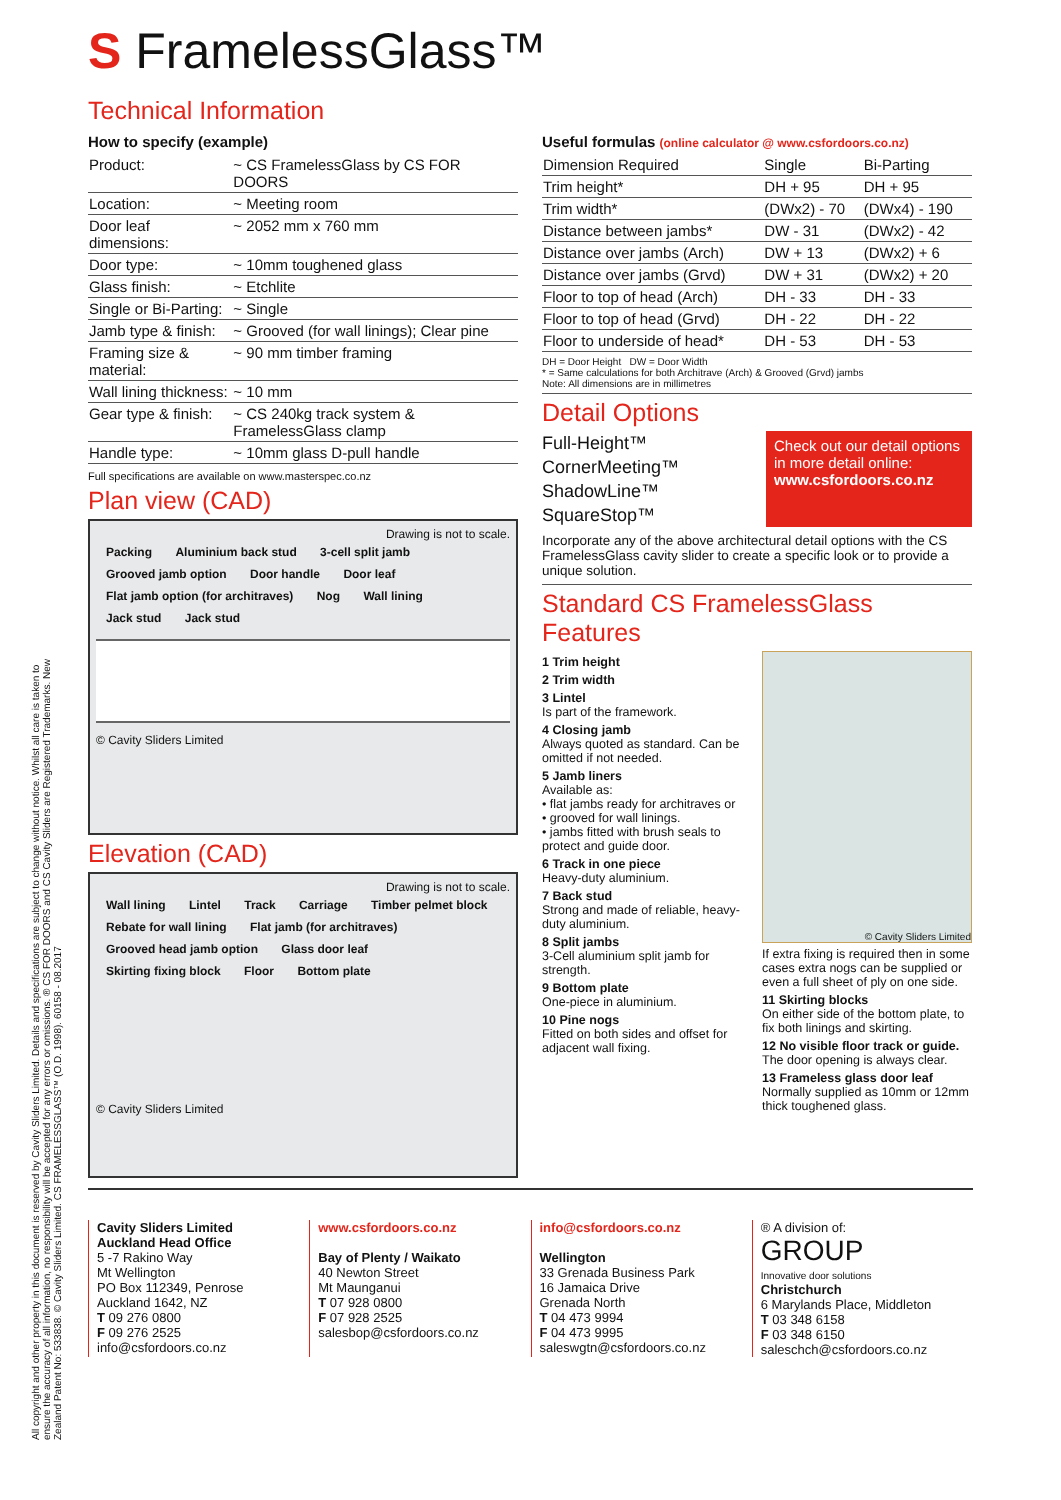All copyright and other property in this document is reserved by Cavity Sliders Limited. Details and specifications are subject to change without notice. Whilst all care is taken to ensure the accuracy of all information, no responsibility will be accepted for any errors or omissions. ® CS FOR DOORS and CS Cavity Sliders are Registered Trademarks. New Zealand Patent No: 533838. © Cavity Sliders Limited. CS FRAMELESSGLASS™ (O.D. 1998). 60158 - 08.2017
S FramelessGlass™
Technical Information
How to specify (example)
| Product: | ~ CS FramelessGlass by CS FOR DOORS |
| Location: | ~ Meeting room |
| Door leaf dimensions: | ~ 2052 mm x 760 mm |
| Door type: | ~ 10mm toughened glass |
| Glass finish: | ~ Etchlite |
| Single or Bi-Parting: | ~ Single |
| Jamb type & finish: | ~ Grooved (for wall linings); Clear pine |
| Framing size & material: | ~ 90 mm timber framing |
| Wall lining thickness: | ~ 10 mm |
| Gear type & finish: | ~ CS 240kg track system & FramelessGlass clamp |
| Handle type: | ~ 10mm glass D-pull handle |
Full specifications are available on www.masterspec.co.nz
Plan view (CAD)
Drawing is not to scale.
Packing Aluminium back stud 3-cell split jamb Grooved jamb option Door handle Door leaf Flat jamb option (for architraves) Nog Wall lining Jack stud Jack stud
© Cavity Sliders Limited
Elevation (CAD)
Drawing is not to scale.
Wall lining Lintel Track Carriage Timber pelmet block Rebate for wall lining Flat jamb (for architraves) Grooved head jamb option Glass door leaf Skirting fixing block Floor Bottom plate
© Cavity Sliders Limited
Useful formulas (online calculator @ www.csfordoors.co.nz)
| Dimension Required | Single | Bi-Parting |
| --- | --- | --- |
| Trim height* | DH + 95 | DH + 95 |
| Trim width* | (DWx2) - 70 | (DWx4) - 190 |
| Distance between jambs* | DW - 31 | (DWx2) - 42 |
| Distance over jambs (Arch) | DW + 13 | (DWx2) + 6 |
| Distance over jambs (Grvd) | DW + 31 | (DWx2) + 20 |
| Floor to top of head (Arch) | DH - 33 | DH - 33 |
| Floor to top of head (Grvd) | DH - 22 | DH - 22 |
| Floor to underside of head* | DH - 53 | DH - 53 |
DH = Door Height DW = Door Width
* = Same calculations for both Architrave (Arch) & Grooved (Grvd) jambs
Note: All dimensions are in millimetres
Detail Options
Full-Height™
CornerMeeting™
ShadowLine™
SquareStop™
Check out our detail options in more detail online:
www.csfordoors.co.nz
Incorporate any of the above architectural detail options with the CS FramelessGlass cavity slider to create a specific look or to provide a unique solution.
Standard CS FramelessGlass Features
1 Trim height
2 Trim width
3 Lintel
Is part of the framework.
4 Closing jamb
Always quoted as standard. Can be omitted if not needed.
5 Jamb liners
Available as:
• flat jambs ready for architraves or
• grooved for wall linings.
• jambs fitted with brush seals to protect and guide door.
6 Track in one piece
Heavy-duty aluminium.
7 Back stud
Strong and made of reliable, heavy-duty aluminium.
8 Split jambs
3-Cell aluminium split jamb for strength.
9 Bottom plate
One-piece in aluminium.
10 Pine nogs
Fitted on both sides and offset for adjacent wall fixing.
© Cavity Sliders Limited
If extra fixing is required then in some cases extra nogs can be supplied or even a full sheet of ply on one side.
11 Skirting blocks
On either side of the bottom plate, to fix both linings and skirting.
12 No visible floor track or guide.
The door opening is always clear.
13 Frameless glass door leaf
Normally supplied as 10mm or 12mm thick toughened glass.
Cavity Sliders Limited
Auckland Head Office
5 -7 Rakino Way
Mt Wellington
PO Box 112349, Penrose
Auckland 1642, NZ
T 09 276 0800
F 09 276 2525
info@csfordoors.co.nz
www.csfordoors.co.nz
Bay of Plenty / Waikato
40 Newton Street
Mt Maunganui
T 07 928 0800
F 07 928 2525
salesbop@csfordoors.co.nz
info@csfordoors.co.nz
Wellington
33 Grenada Business Park
16 Jamaica Drive
Grenada North
T 04 473 9994
F 04 473 9995
saleswgtn@csfordoors.co.nz
® A division of:
GROUP
Innovative door solutions
Christchurch
6 Marylands Place, Middleton
T 03 348 6158
F 03 348 6150
saleschch@csfordoors.co.nz